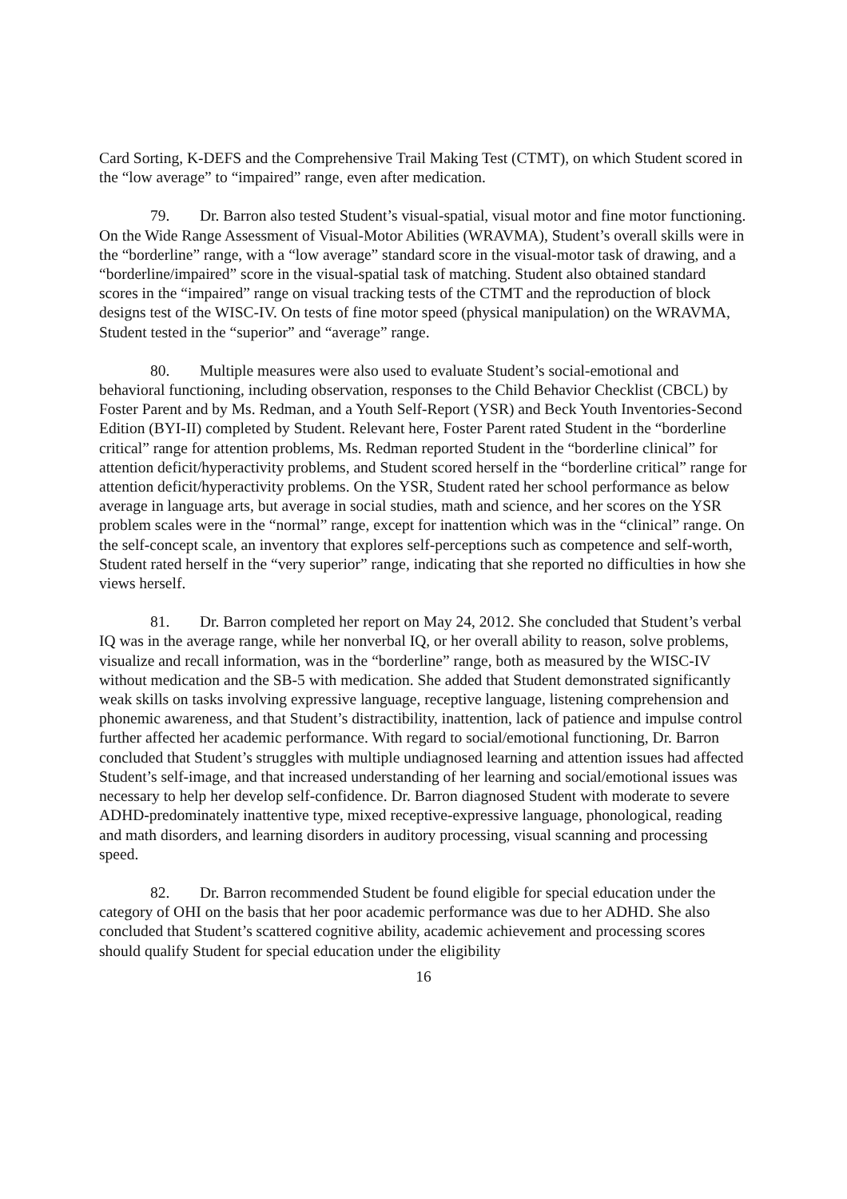Card Sorting, K-DEFS and the Comprehensive Trail Making Test (CTMT), on which Student scored in the “low average” to “impaired” range, even after medication.
79. Dr. Barron also tested Student’s visual-spatial, visual motor and fine motor functioning. On the Wide Range Assessment of Visual-Motor Abilities (WRAVMA), Student’s overall skills were in the “borderline” range, with a “low average” standard score in the visual-motor task of drawing, and a “borderline/impaired” score in the visual-spatial task of matching. Student also obtained standard scores in the “impaired” range on visual tracking tests of the CTMT and the reproduction of block designs test of the WISC-IV. On tests of fine motor speed (physical manipulation) on the WRAVMA, Student tested in the “superior” and “average” range.
80. Multiple measures were also used to evaluate Student’s social-emotional and behavioral functioning, including observation, responses to the Child Behavior Checklist (CBCL) by Foster Parent and by Ms. Redman, and a Youth Self-Report (YSR) and Beck Youth Inventories-Second Edition (BYI-II) completed by Student. Relevant here, Foster Parent rated Student in the “borderline critical” range for attention problems, Ms. Redman reported Student in the “borderline clinical” for attention deficit/hyperactivity problems, and Student scored herself in the “borderline critical” range for attention deficit/hyperactivity problems. On the YSR, Student rated her school performance as below average in language arts, but average in social studies, math and science, and her scores on the YSR problem scales were in the “normal” range, except for inattention which was in the “clinical” range. On the self-concept scale, an inventory that explores self-perceptions such as competence and self-worth, Student rated herself in the “very superior” range, indicating that she reported no difficulties in how she views herself.
81. Dr. Barron completed her report on May 24, 2012. She concluded that Student’s verbal IQ was in the average range, while her nonverbal IQ, or her overall ability to reason, solve problems, visualize and recall information, was in the “borderline” range, both as measured by the WISC-IV without medication and the SB-5 with medication. She added that Student demonstrated significantly weak skills on tasks involving expressive language, receptive language, listening comprehension and phonemic awareness, and that Student’s distractibility, inattention, lack of patience and impulse control further affected her academic performance. With regard to social/emotional functioning, Dr. Barron concluded that Student’s struggles with multiple undiagnosed learning and attention issues had affected Student’s self-image, and that increased understanding of her learning and social/emotional issues was necessary to help her develop self-confidence. Dr. Barron diagnosed Student with moderate to severe ADHD-predominately inattentive type, mixed receptive-expressive language, phonological, reading and math disorders, and learning disorders in auditory processing, visual scanning and processing speed.
82. Dr. Barron recommended Student be found eligible for special education under the category of OHI on the basis that her poor academic performance was due to her ADHD. She also concluded that Student’s scattered cognitive ability, academic achievement and processing scores should qualify Student for special education under the eligibility
16